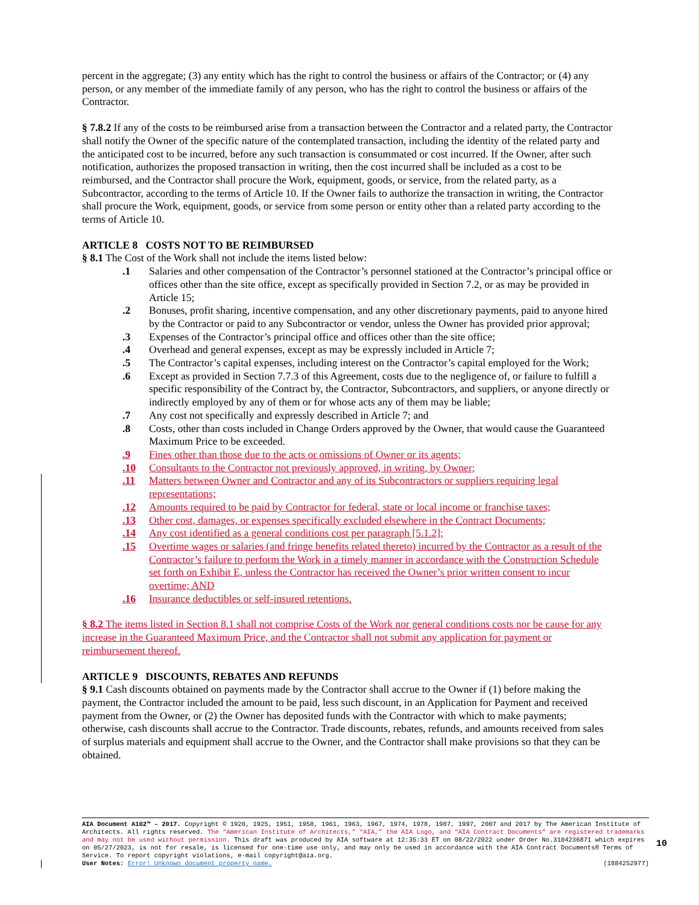percent in the aggregate; (3) any entity which has the right to control the business or affairs of the Contractor; or (4) any person, or any member of the immediate family of any person, who has the right to control the business or affairs of the Contractor.
§ 7.8.2 If any of the costs to be reimbursed arise from a transaction between the Contractor and a related party, the Contractor shall notify the Owner of the specific nature of the contemplated transaction, including the identity of the related party and the anticipated cost to be incurred, before any such transaction is consummated or cost incurred. If the Owner, after such notification, authorizes the proposed transaction in writing, then the cost incurred shall be included as a cost to be reimbursed, and the Contractor shall procure the Work, equipment, goods, or service, from the related party, as a Subcontractor, according to the terms of Article 10. If the Owner fails to authorize the transaction in writing, the Contractor shall procure the Work, equipment, goods, or service from some person or entity other than a related party according to the terms of Article 10.
ARTICLE 8 COSTS NOT TO BE REIMBURSED
§ 8.1 The Cost of the Work shall not include the items listed below:
.1 Salaries and other compensation of the Contractor’s personnel stationed at the Contractor’s principal office or offices other than the site office, except as specifically provided in Section 7.2, or as may be provided in Article 15;
.2 Bonuses, profit sharing, incentive compensation, and any other discretionary payments, paid to anyone hired by the Contractor or paid to any Subcontractor or vendor, unless the Owner has provided prior approval;
.3 Expenses of the Contractor’s principal office and offices other than the site office;
.4 Overhead and general expenses, except as may be expressly included in Article 7;
.5 The Contractor’s capital expenses, including interest on the Contractor’s capital employed for the Work;
.6 Except as provided in Section 7.7.3 of this Agreement, costs due to the negligence of, or failure to fulfill a specific responsibility of the Contract by, the Contractor, Subcontractors, and suppliers, or anyone directly or indirectly employed by any of them or for whose acts any of them may be liable;
.7 Any cost not specifically and expressly described in Article 7; and
.8 Costs, other than costs included in Change Orders approved by the Owner, that would cause the Guaranteed Maximum Price to be exceeded.
.9 Fines other than those due to the acts or omissions of Owner or its agents;
.10 Consultants to the Contractor not previously approved, in writing, by Owner;
.11 Matters between Owner and Contractor and any of its Subcontractors or suppliers requiring legal representations;
.12 Amounts required to be paid by Contractor for federal, state or local income or franchise taxes;
.13 Other cost, damages, or expenses specifically excluded elsewhere in the Contract Documents;
.14 Any cost identified as a general conditions cost per paragraph [5.1.2];
.15 Overtime wages or salaries (and fringe benefits related thereto) incurred by the Contractor as a result of the Contractor’s failure to perform the Work in a timely manner in accordance with the Construction Schedule set forth on Exhibit E, unless the Contractor has received the Owner’s prior written consent to incur overtime; AND
.16 Insurance deductibles or self-insured retentions.
§ 8.2 The items listed in Section 8.1 shall not comprise Costs of the Work nor general conditions costs nor be cause for any increase in the Guaranteed Maximum Price, and the Contractor shall not submit any application for payment or reimbursement thereof.
ARTICLE 9 DISCOUNTS, REBATES AND REFUNDS
§ 9.1 Cash discounts obtained on payments made by the Contractor shall accrue to the Owner if (1) before making the payment, the Contractor included the amount to be paid, less such discount, in an Application for Payment and received payment from the Owner, or (2) the Owner has deposited funds with the Contractor with which to make payments; otherwise, cash discounts shall accrue to the Contractor. Trade discounts, rebates, refunds, and amounts received from sales of surplus materials and equipment shall accrue to the Owner, and the Contractor shall make provisions so that they can be obtained.
AIA Document A102™ – 2017. Copyright © 1920, 1925, 1951, 1958, 1961, 1963, 1967, 1974, 1978, 1987, 1997, 2007 and 2017 by The American Institute of Architects. All rights reserved. The “American Institute of Architects,” “AIA,” the AIA Logo, and “AIA Contract Documents” are registered trademarks and may not be used without permission. This draft was produced by AIA software at 12:35:33 ET on 08/22/2022 under Order No.3104236871 which expires on 05/27/2023, is not for resale, is licensed for one-time use only, and may only be used in accordance with the AIA Contract Documents® Terms of Service. To report copyright violations, e-mail copyright@aia.org.
User Notes: Error! Unknown document property name. (1884252977)
10